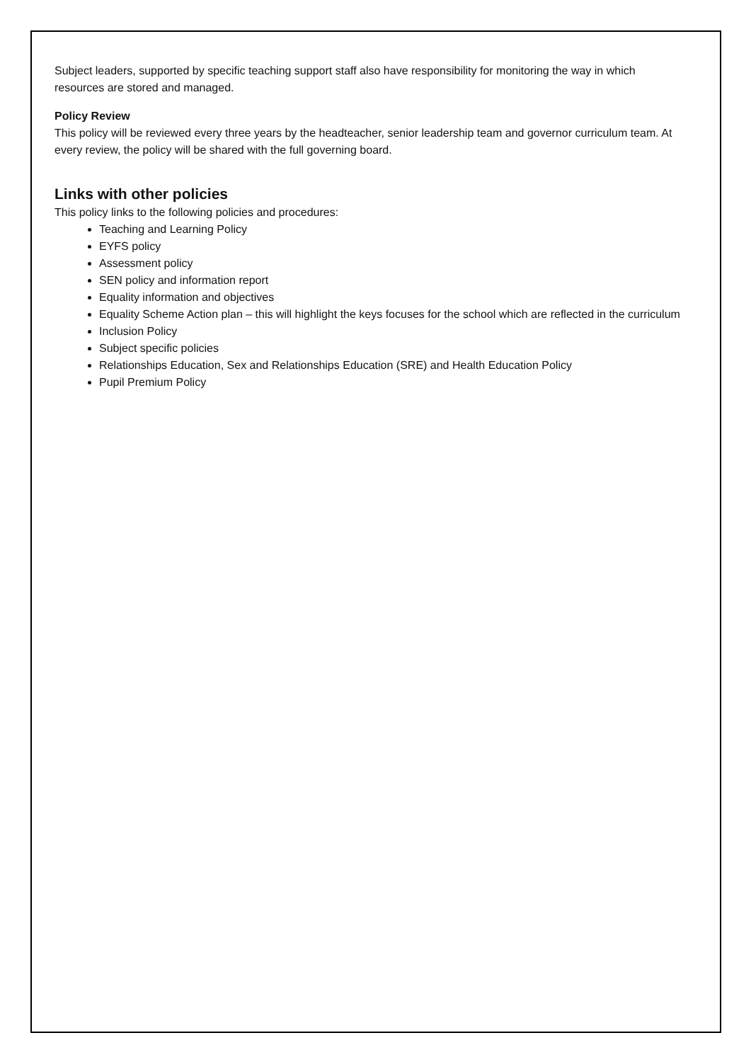Subject leaders, supported by specific teaching support staff also have responsibility for monitoring the way in which resources are stored and managed.
Policy Review
This policy will be reviewed every three years by the headteacher, senior leadership team and governor curriculum team. At every review, the policy will be shared with the full governing board.
Links with other policies
This policy links to the following policies and procedures:
Teaching and Learning Policy
EYFS policy
Assessment policy
SEN policy and information report
Equality information and objectives
Equality Scheme Action plan – this will highlight the keys focuses for the school which are reflected in the curriculum
Inclusion Policy
Subject specific policies
Relationships Education, Sex and Relationships Education (SRE) and Health Education Policy
Pupil Premium Policy